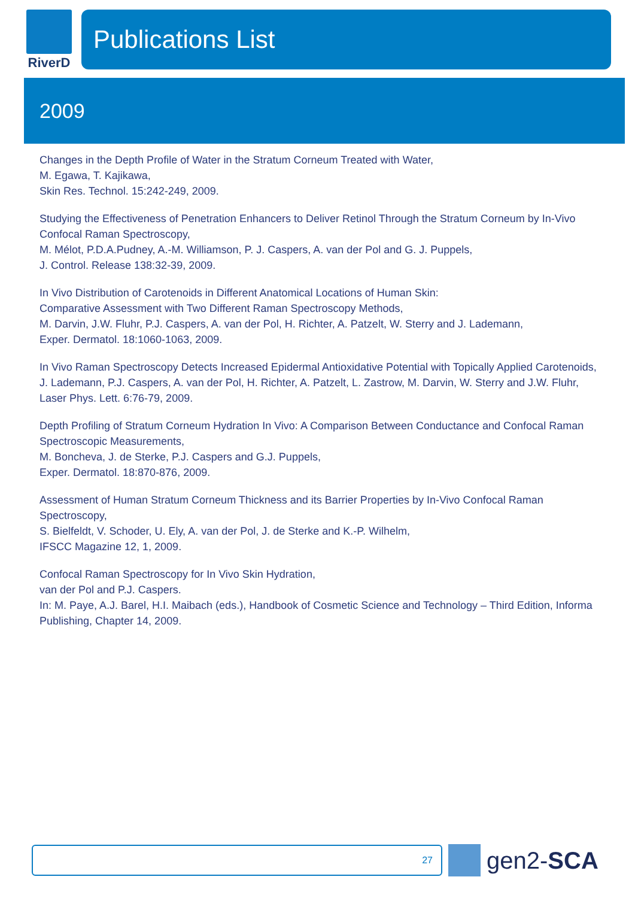RiverD
Publications List
2009
Changes in the Depth Profile of Water in the Stratum Corneum Treated with Water,
M. Egawa, T. Kajikawa,
Skin Res. Technol. 15:242-249, 2009.
Studying the Effectiveness of Penetration Enhancers to Deliver Retinol Through the Stratum Corneum by In-Vivo Confocal Raman Spectroscopy,
M. Mélot, P.D.A.Pudney, A.-M. Williamson, P. J. Caspers, A. van der Pol and G. J. Puppels,
J. Control. Release 138:32-39, 2009.
In Vivo Distribution of Carotenoids in Different Anatomical Locations of Human Skin:
Comparative Assessment with Two Different Raman Spectroscopy Methods,
M. Darvin, J.W. Fluhr, P.J. Caspers, A. van der Pol, H. Richter, A. Patzelt, W. Sterry and J. Lademann,
Exper. Dermatol. 18:1060-1063, 2009.
In Vivo Raman Spectroscopy Detects Increased Epidermal Antioxidative Potential with Topically Applied Carotenoids,
J. Lademann, P.J. Caspers, A. van der Pol, H. Richter, A. Patzelt, L. Zastrow, M. Darvin, W. Sterry and J.W. Fluhr,
Laser Phys. Lett. 6:76-79, 2009.
Depth Profiling of Stratum Corneum Hydration In Vivo: A Comparison Between Conductance and Confocal Raman Spectroscopic Measurements,
M. Boncheva, J. de Sterke, P.J. Caspers and G.J. Puppels,
Exper. Dermatol. 18:870-876, 2009.
Assessment of Human Stratum Corneum Thickness and its Barrier Properties by In-Vivo Confocal Raman Spectroscopy,
S. Bielfeldt, V. Schoder, U. Ely, A. van der Pol, J. de Sterke and K.-P. Wilhelm,
IFSCC Magazine 12, 1, 2009.
Confocal Raman Spectroscopy for In Vivo Skin Hydration,
van der Pol and P.J. Caspers.
In: M. Paye, A.J. Barel, H.I. Maibach (eds.), Handbook of Cosmetic Science and Technology – Third Edition, Informa Publishing, Chapter 14, 2009.
27
gen2-SCA